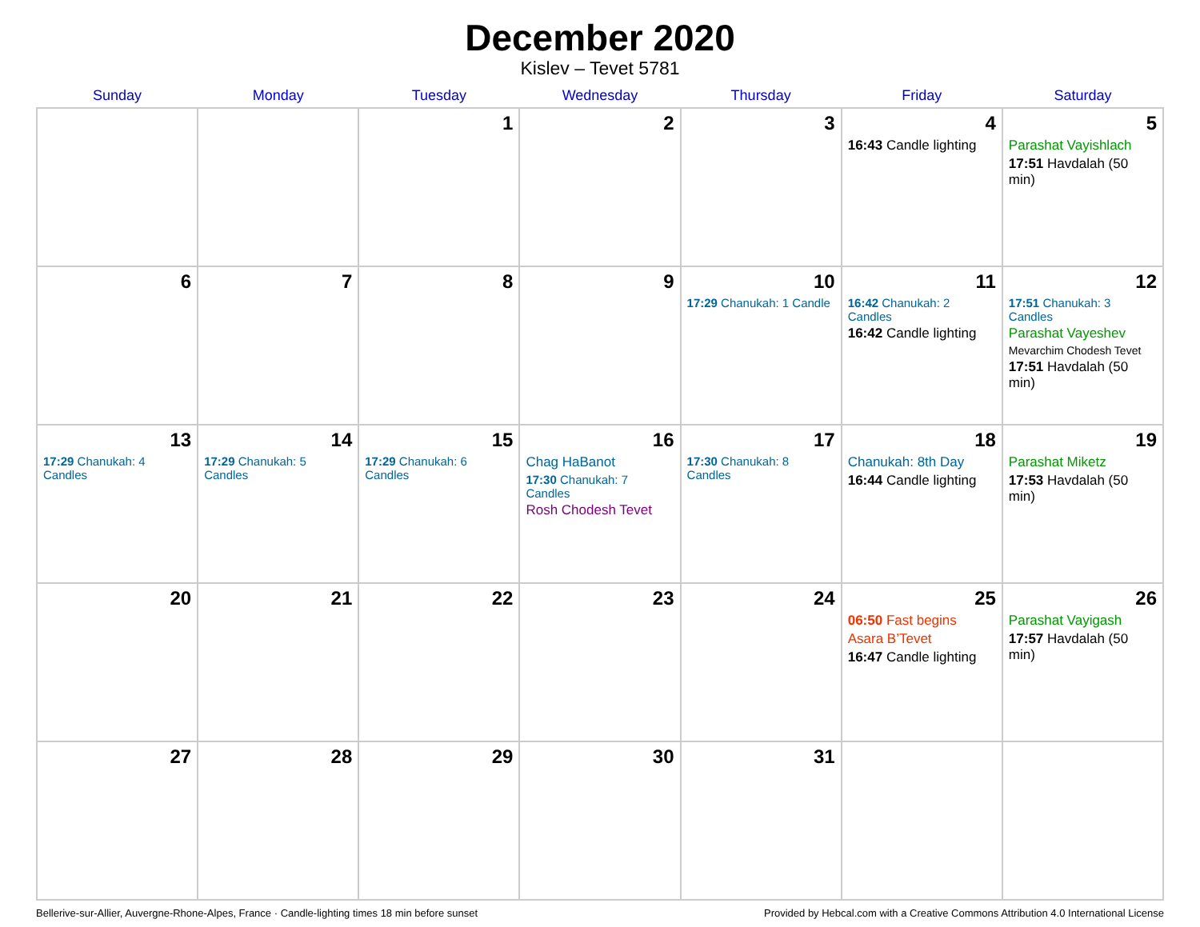December 2020
Kislev – Tevet 5781
| Sunday | Monday | Tuesday | Wednesday | Thursday | Friday | Saturday |
| --- | --- | --- | --- | --- | --- | --- |
| | | 1 | 2 | 3 | 4 16:43 Candle lighting | 5 Parashat Vayishlach 17:51 Havdalah (50 min) |
| 6 | 7 | 8 | 9 | 10 17:29 Chanukah: 1 Candle | 11 16:42 Chanukah: 2 Candles 16:42 Candle lighting | 12 17:51 Chanukah: 3 Candles Parashat Vayeshev Mevarchim Chodesh Tevet 17:51 Havdalah (50 min) |
| 13 17:29 Chanukah: 4 Candles | 14 17:29 Chanukah: 5 Candles | 15 17:29 Chanukah: 6 Candles | 16 Chag HaBanot 17:30 Chanukah: 7 Candles Rosh Chodesh Tevet | 17 17:30 Chanukah: 8 Candles | 18 Chanukah: 8th Day 16:44 Candle lighting | 19 Parashat Miketz 17:53 Havdalah (50 min) |
| 20 | 21 | 22 | 23 | 24 | 25 06:50 Fast begins Asara B’Tevet 16:47 Candle lighting | 26 Parashat Vayigash 17:57 Havdalah (50 min) |
| 27 | 28 | 29 | 30 | 31 | | |
Bellerive-sur-Allier, Auvergne-Rhone-Alpes, France · Candle-lighting times 18 min before sunset Provided by Hebcal.com with a Creative Commons Attribution 4.0 International License